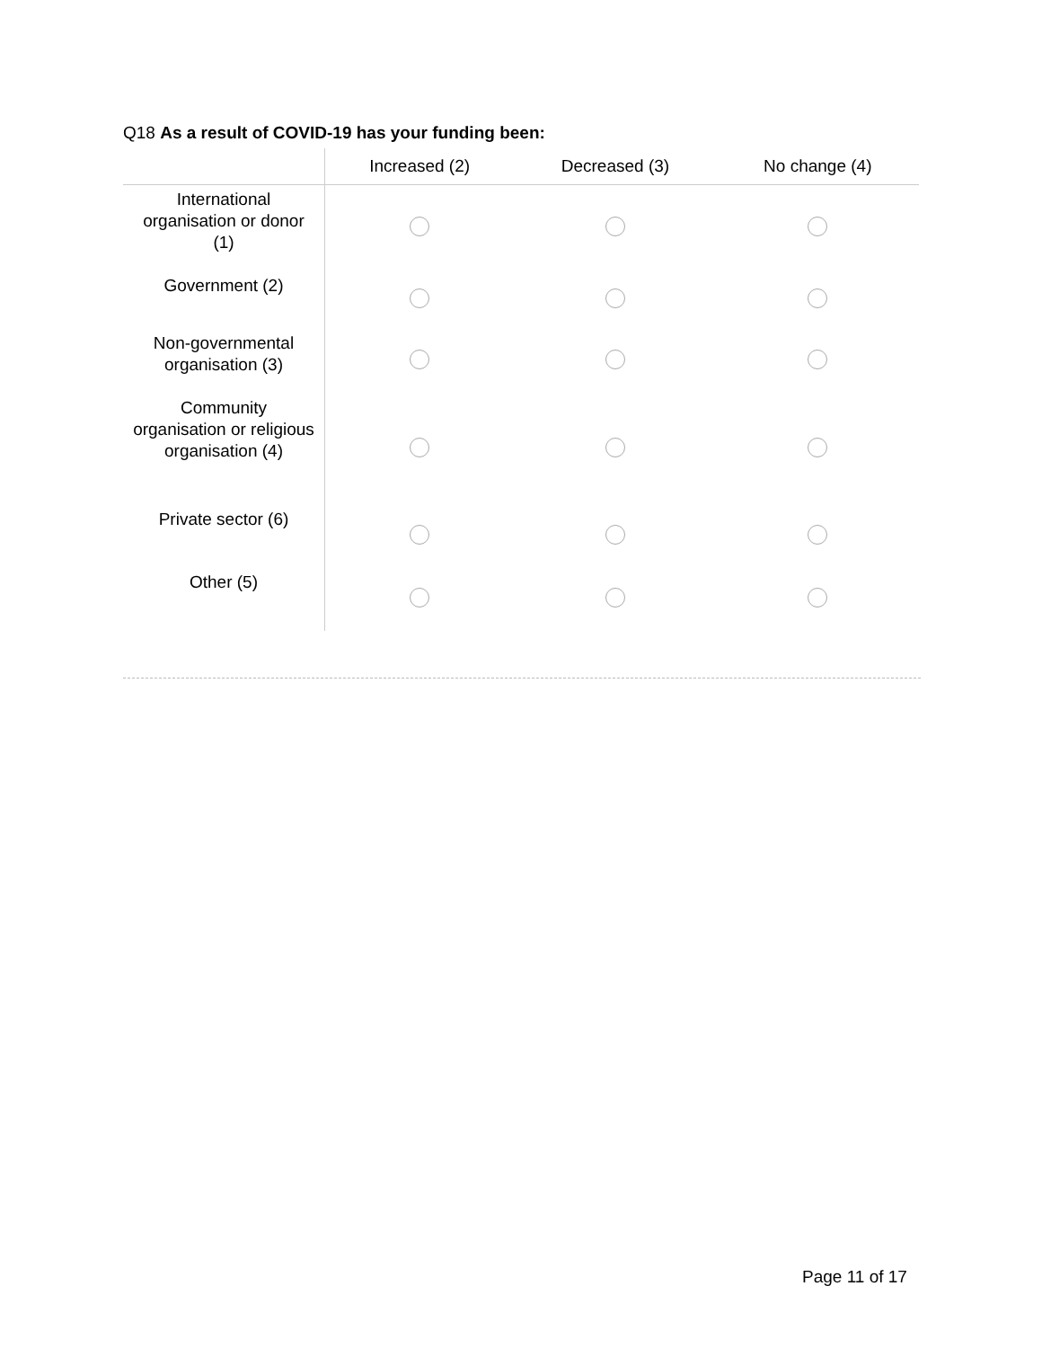Q18 As a result of COVID-19 has your funding been:
| | Increased (2) | Decreased (3) | No change (4) |
| --- | --- | --- | --- |
| International organisation or donor (1) | | | |
| Government (2) | | | |
| Non-governmental organisation (3) | | | |
| Community organisation or religious organisation (4) | | | |
| Private sector (6) | | | |
| Other (5) | | | |
Page 11 of 17